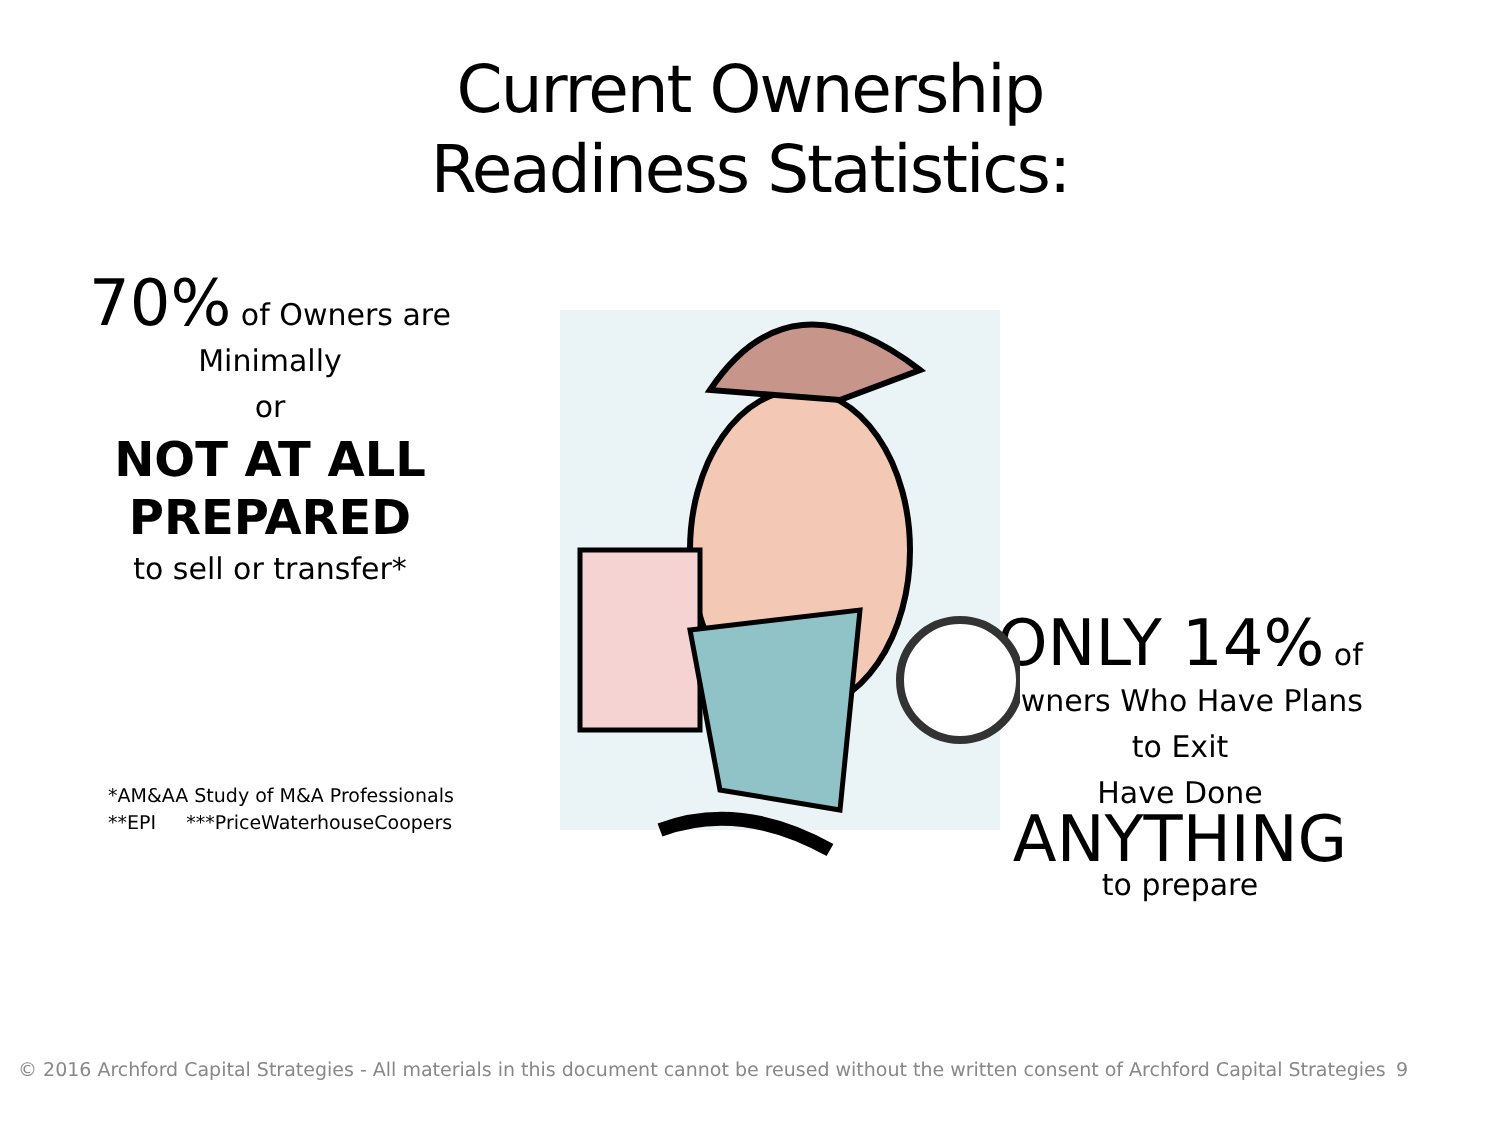Current Ownership
Readiness Statistics:
70% of Owners are
Minimally
or
NOT AT ALL
PREPARED
to sell or transfer*
*AM&AA Study of M&A Professionals
**EPI ***PriceWaterhouseCoopers
ONLY 14% of
Owners Who Have Plans
to Exit
Have Done
ANYTHING
to prepare
© 2016 Archford Capital Strategies - All materials in this document cannot be reused without the written consent of Archford Capital Strategies 9